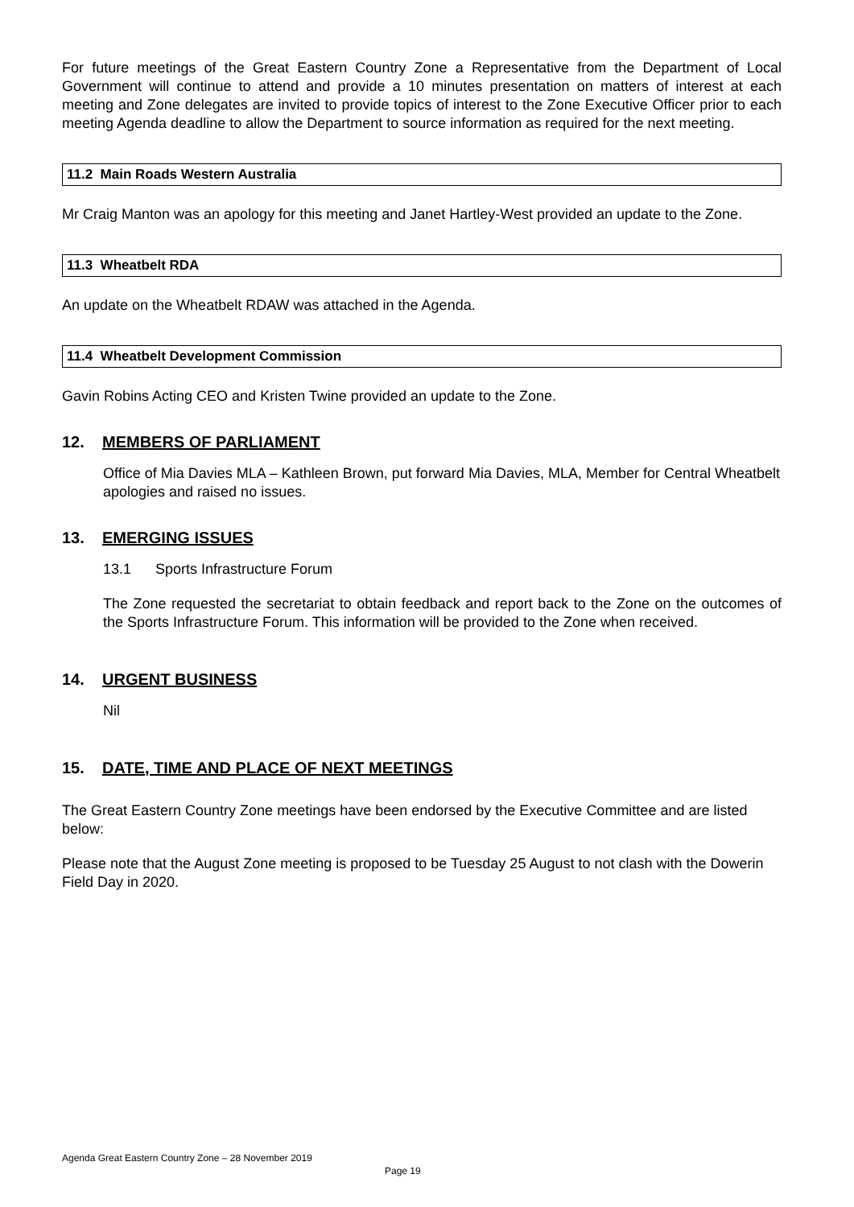For future meetings of the Great Eastern Country Zone a Representative from the Department of Local Government will continue to attend and provide a 10 minutes presentation on matters of interest at each meeting and Zone delegates are invited to provide topics of interest to the Zone Executive Officer prior to each meeting Agenda deadline to allow the Department to source information as required for the next meeting.
11.2 Main Roads Western Australia
Mr Craig Manton was an apology for this meeting and Janet Hartley-West provided an update to the Zone.
11.3 Wheatbelt RDA
An update on the Wheatbelt RDAW was attached in the Agenda.
11.4 Wheatbelt Development Commission
Gavin Robins Acting CEO and Kristen Twine provided an update to the Zone.
12. MEMBERS OF PARLIAMENT
Office of Mia Davies MLA – Kathleen Brown, put forward Mia Davies, MLA, Member for Central Wheatbelt apologies and raised no issues.
13. EMERGING ISSUES
13.1 Sports Infrastructure Forum
The Zone requested the secretariat to obtain feedback and report back to the Zone on the outcomes of the Sports Infrastructure Forum. This information will be provided to the Zone when received.
14. URGENT BUSINESS
Nil
15. DATE, TIME AND PLACE OF NEXT MEETINGS
The Great Eastern Country Zone meetings have been endorsed by the Executive Committee and are listed below:
Please note that the August Zone meeting is proposed to be Tuesday 25 August to not clash with the Dowerin Field Day in 2020.
Agenda Great Eastern Country Zone – 28 November 2019
Page 19